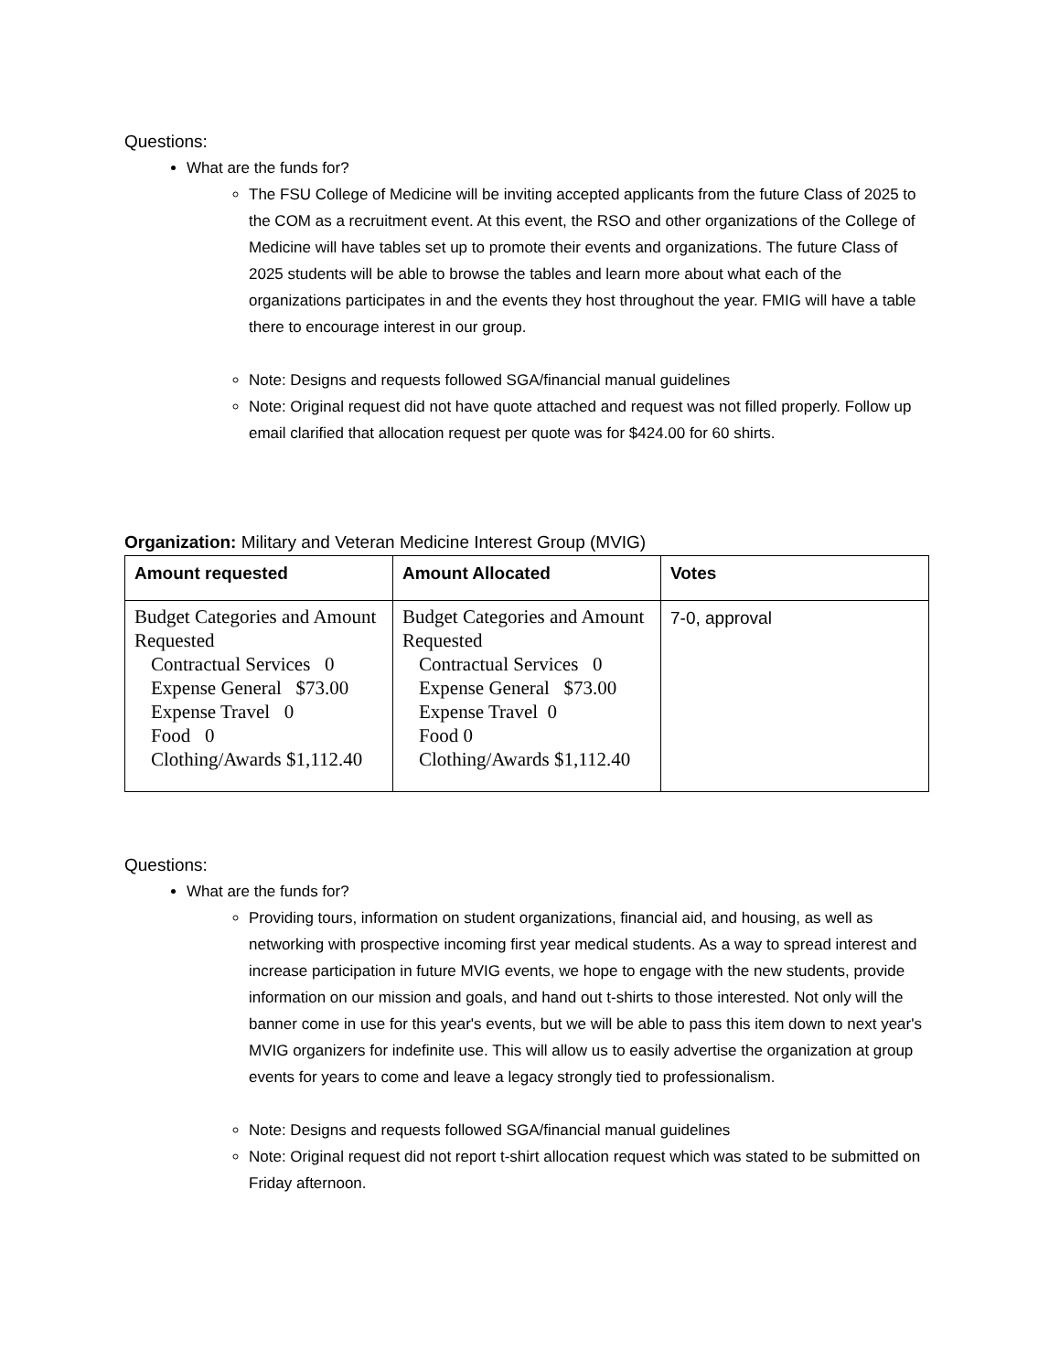Questions:
What are the funds for?
The FSU College of Medicine will be inviting accepted applicants from the future Class of 2025 to the COM as a recruitment event. At this event, the RSO and other organizations of the College of Medicine will have tables set up to promote their events and organizations. The future Class of 2025 students will be able to browse the tables and learn more about what each of the organizations participates in and the events they host throughout the year. FMIG will have a table there to encourage interest in our group.
Note: Designs and requests followed SGA/financial manual guidelines
Note: Original request did not have quote attached and request was not filled properly. Follow up email clarified that allocation request per quote was for $424.00 for 60 shirts.
Organization: Military and Veteran Medicine Interest Group (MVIG)
| Amount requested | Amount Allocated | Votes |
| --- | --- | --- |
| Budget Categories and Amount Requested Contractual Services 0 Expense General $73.00 Expense Travel 0 Food 0 Clothing/Awards $1,112.40 | Budget Categories and Amount Requested Contractual Services 0 Expense General $73.00 Expense Travel 0 Food 0 Clothing/Awards $1,112.40 | 7-0, approval |
Questions:
What are the funds for?
Providing tours, information on student organizations, financial aid, and housing, as well as networking with prospective incoming first year medical students. As a way to spread interest and increase participation in future MVIG events, we hope to engage with the new students, provide information on our mission and goals, and hand out t-shirts to those interested. Not only will the banner come in use for this year's events, but we will be able to pass this item down to next year's MVIG organizers for indefinite use. This will allow us to easily advertise the organization at group events for years to come and leave a legacy strongly tied to professionalism.
Note: Designs and requests followed SGA/financial manual guidelines
Note: Original request did not report t-shirt allocation request which was stated to be submitted on Friday afternoon.